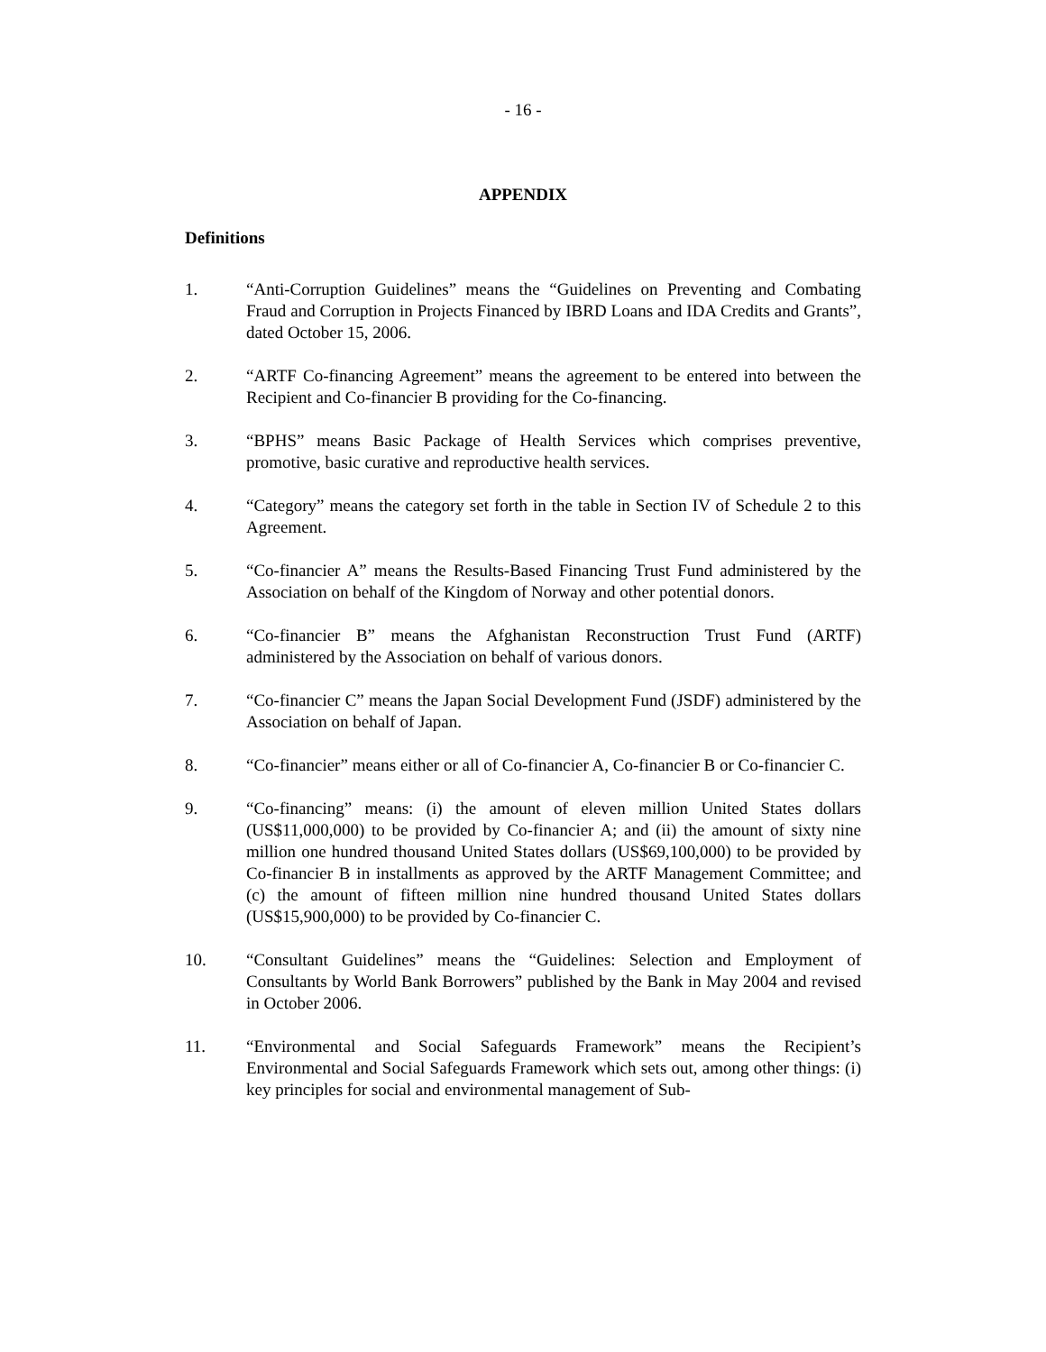- 16 -
APPENDIX
Definitions
1. “Anti-Corruption Guidelines” means the “Guidelines on Preventing and Combating Fraud and Corruption in Projects Financed by IBRD Loans and IDA Credits and Grants”, dated October 15, 2006.
2. “ARTF Co-financing Agreement” means the agreement to be entered into between the Recipient and Co-financier B providing for the Co-financing.
3. “BPHS” means Basic Package of Health Services which comprises preventive, promotive, basic curative and reproductive health services.
4. “Category” means the category set forth in the table in Section IV of Schedule 2 to this Agreement.
5. “Co-financier A” means the Results-Based Financing Trust Fund administered by the Association on behalf of the Kingdom of Norway and other potential donors.
6. “Co-financier B” means the Afghanistan Reconstruction Trust Fund (ARTF) administered by the Association on behalf of various donors.
7. “Co-financier C” means the Japan Social Development Fund (JSDF) administered by the Association on behalf of Japan.
8. “Co-financier” means either or all of Co-financier A, Co-financier B or Co-financier C.
9. “Co-financing” means: (i) the amount of eleven million United States dollars (US$11,000,000) to be provided by Co-financier A; and (ii) the amount of sixty nine million one hundred thousand United States dollars (US$69,100,000) to be provided by Co-financier B in installments as approved by the ARTF Management Committee; and (c) the amount of fifteen million nine hundred thousand United States dollars (US$15,900,000) to be provided by Co-financier C.
10. “Consultant Guidelines” means the “Guidelines: Selection and Employment of Consultants by World Bank Borrowers” published by the Bank in May 2004 and revised in October 2006.
11. “Environmental and Social Safeguards Framework” means the Recipient’s Environmental and Social Safeguards Framework which sets out, among other things: (i) key principles for social and environmental management of Sub-